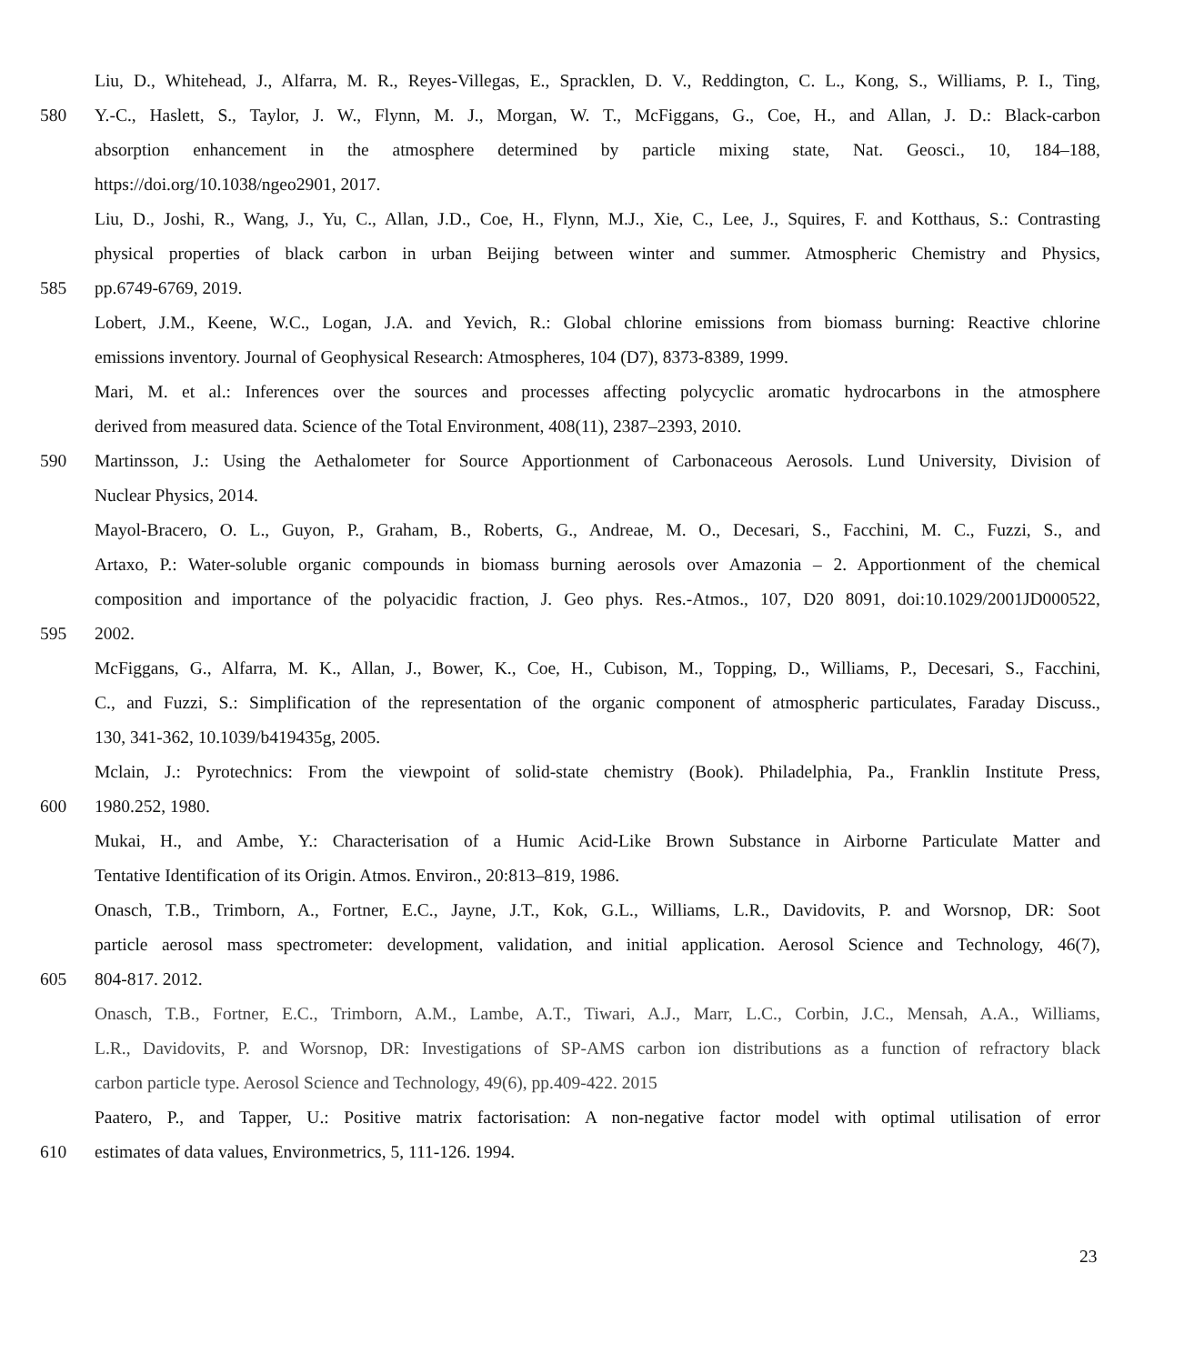Liu, D., Whitehead, J., Alfarra, M. R., Reyes-Villegas, E., Spracklen, D. V., Reddington, C. L., Kong, S., Williams, P. I., Ting,
580 Y.-C., Haslett, S., Taylor, J. W., Flynn, M. J., Morgan, W. T., McFiggans, G., Coe, H., and Allan, J. D.: Black-carbon
absorption enhancement in the atmosphere determined by particle mixing state, Nat. Geosci., 10, 184–188,
https://doi.org/10.1038/ngeo2901, 2017.
Liu, D., Joshi, R., Wang, J., Yu, C., Allan, J.D., Coe, H., Flynn, M.J., Xie, C., Lee, J., Squires, F. and Kotthaus, S.: Contrasting
physical properties of black carbon in urban Beijing between winter and summer. Atmospheric Chemistry and Physics,
585 pp.6749-6769, 2019.
Lobert, J.M., Keene, W.C., Logan, J.A. and Yevich, R.: Global chlorine emissions from biomass burning: Reactive chlorine
emissions inventory. Journal of Geophysical Research: Atmospheres, 104 (D7), 8373-8389, 1999.
Mari, M. et al.: Inferences over the sources and processes affecting polycyclic aromatic hydrocarbons in the atmosphere
derived from measured data. Science of the Total Environment, 408(11), 2387–2393, 2010.
590 Martinsson, J.: Using the Aethalometer for Source Apportionment of Carbonaceous Aerosols. Lund University, Division of
Nuclear Physics, 2014.
Mayol-Bracero, O. L., Guyon, P., Graham, B., Roberts, G., Andreae, M. O., Decesari, S., Facchini, M. C., Fuzzi, S., and
Artaxo, P.: Water-soluble organic compounds in biomass burning aerosols over Amazonia – 2. Apportionment of the chemical
composition and importance of the polyacidic fraction, J. Geo phys. Res.-Atmos., 107, D20 8091, doi:10.1029/2001JD000522,
595 2002.
McFiggans, G., Alfarra, M. K., Allan, J., Bower, K., Coe, H., Cubison, M., Topping, D., Williams, P., Decesari, S., Facchini,
C., and Fuzzi, S.: Simplification of the representation of the organic component of atmospheric particulates, Faraday Discuss.,
130, 341-362, 10.1039/b419435g, 2005.
Mclain, J.: Pyrotechnics: From the viewpoint of solid-state chemistry (Book). Philadelphia, Pa., Franklin Institute Press,
600 1980.252, 1980.
Mukai, H., and Ambe, Y.: Characterisation of a Humic Acid-Like Brown Substance in Airborne Particulate Matter and
Tentative Identification of its Origin. Atmos. Environ., 20:813–819, 1986.
Onasch, T.B., Trimborn, A., Fortner, E.C., Jayne, J.T., Kok, G.L., Williams, L.R., Davidovits, P. and Worsnop, DR: Soot
particle aerosol mass spectrometer: development, validation, and initial application. Aerosol Science and Technology, 46(7),
605 804-817. 2012.
Onasch, T.B., Fortner, E.C., Trimborn, A.M., Lambe, A.T., Tiwari, A.J., Marr, L.C., Corbin, J.C., Mensah, A.A., Williams,
L.R., Davidovits, P. and Worsnop, DR: Investigations of SP-AMS carbon ion distributions as a function of refractory black
carbon particle type. Aerosol Science and Technology, 49(6), pp.409-422. 2015
Paatero, P., and Tapper, U.: Positive matrix factorisation: A non-negative factor model with optimal utilisation of error
610 estimates of data values, Environmetrics, 5, 111-126. 1994.
23